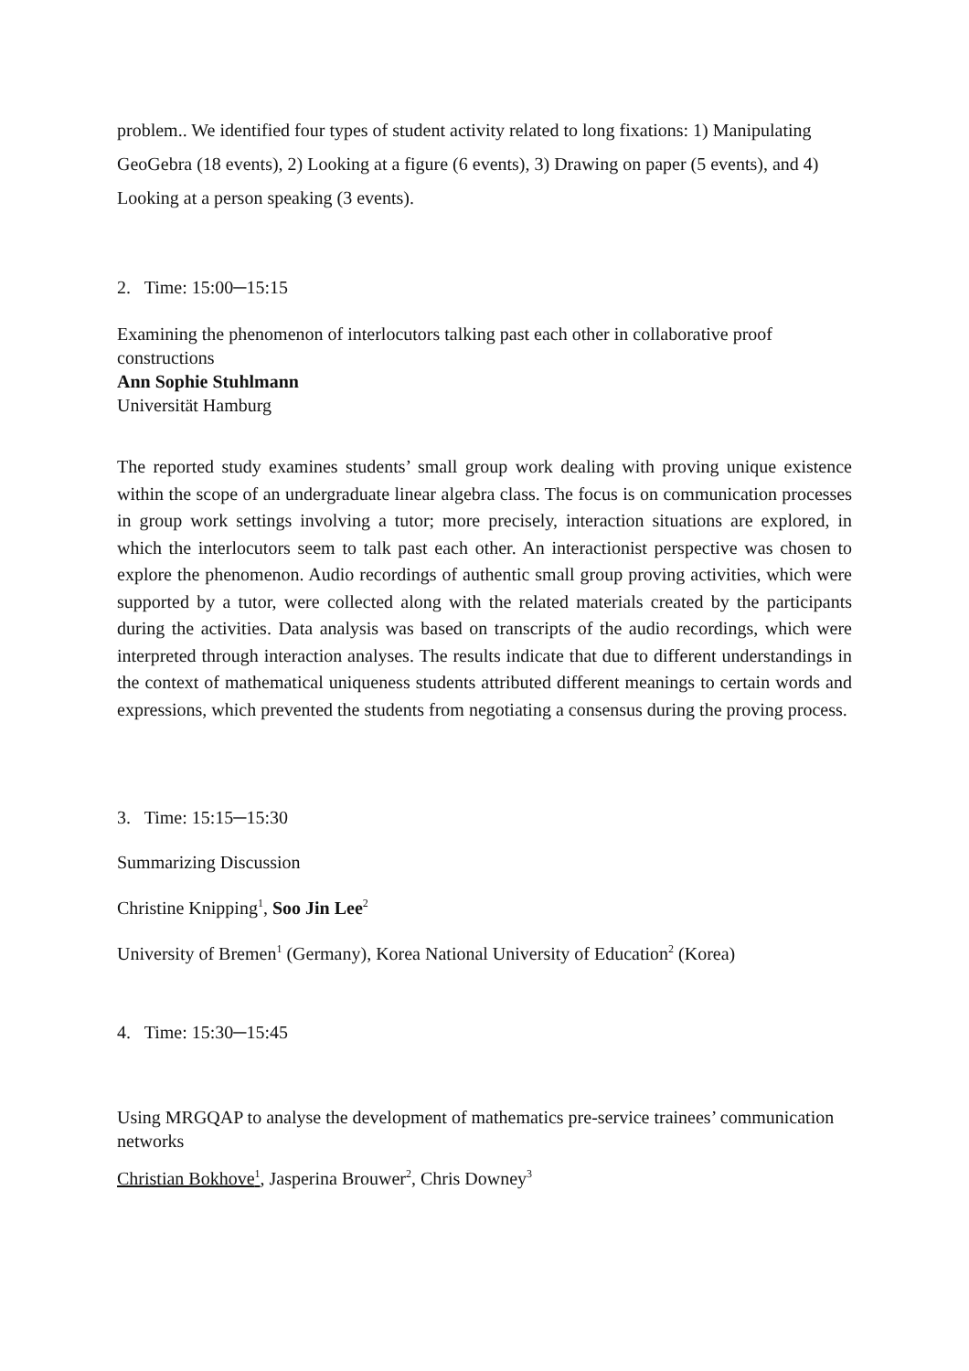problem.. We identified four types of student activity related to long fixations: 1) Manipulating GeoGebra (18 events), 2) Looking at a figure (6 events), 3) Drawing on paper (5 events), and 4) Looking at a person speaking (3 events).
2. Time: 15:00─15:15
Examining the phenomenon of interlocutors talking past each other in collaborative proof constructions
Ann Sophie Stuhlmann
Universität Hamburg
The reported study examines students’ small group work dealing with proving unique existence within the scope of an undergraduate linear algebra class. The focus is on communication processes in group work settings involving a tutor; more precisely, interaction situations are explored, in which the interlocutors seem to talk past each other. An interactionist perspective was chosen to explore the phenomenon. Audio recordings of authentic small group proving activities, which were supported by a tutor, were collected along with the related materials created by the participants during the activities. Data analysis was based on transcripts of the audio recordings, which were interpreted through interaction analyses. The results indicate that due to different understandings in the context of mathematical uniqueness students attributed different meanings to certain words and expressions, which prevented the students from negotiating a consensus during the proving process.
3. Time: 15:15─15:30
Summarizing Discussion
Christine Knipping<sup>1</sup>, Soo Jin Lee<sup>2</sup>
University of Bremen<sup>1</sup> (Germany), Korea National University of Education<sup>2</sup> (Korea)
4. Time: 15:30─15:45
Using MRGQAP to analyse the development of mathematics pre-service trainees’ communication networks
Christian Bokhove<sup>1</sup>, Jasperina Brouwer<sup>2</sup>, Chris Downey<sup>3</sup>